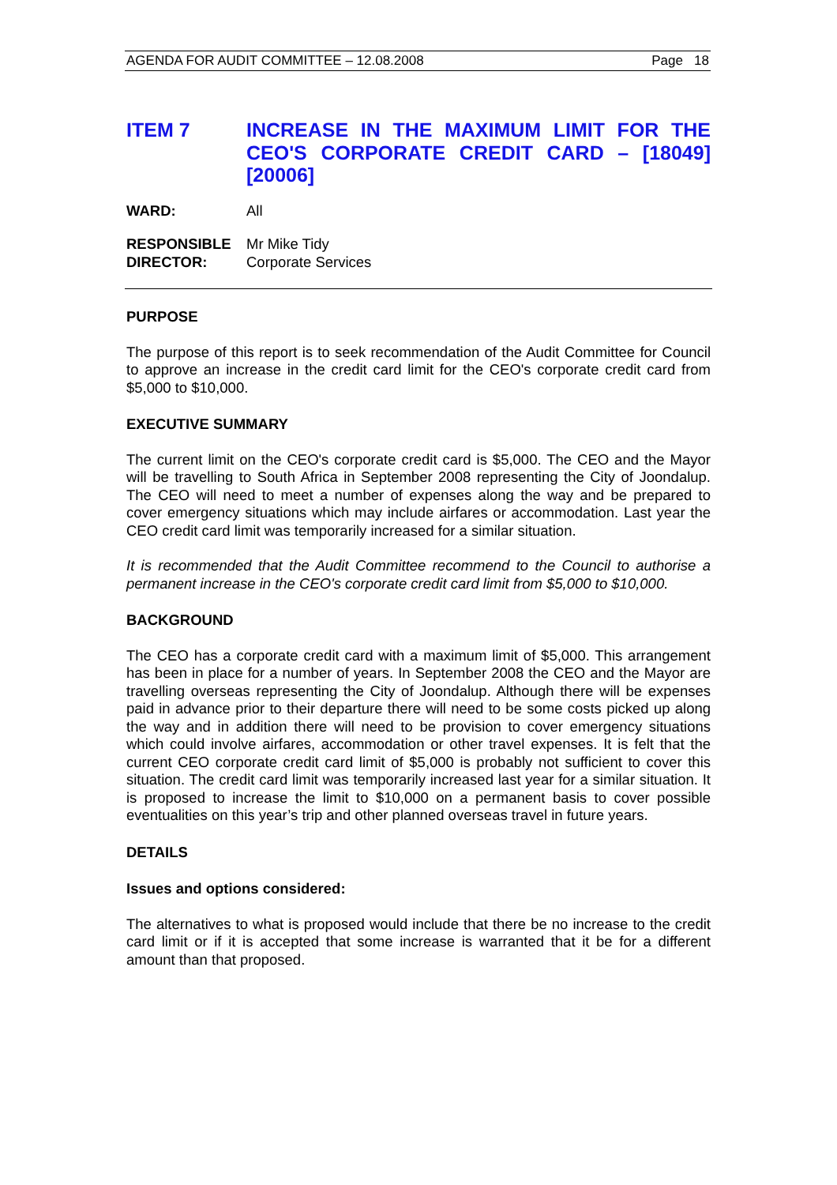AGENDA FOR AUDIT COMMITTEE – 12.08.2008 Page 18
ITEM 7 INCREASE IN THE MAXIMUM LIMIT FOR THE CEO'S CORPORATE CREDIT CARD – [18049] [20006]
WARD: All
RESPONSIBLE
DIRECTOR:
Mr Mike Tidy
Corporate Services
PURPOSE
The purpose of this report is to seek recommendation of the Audit Committee for Council to approve an increase in the credit card limit for the CEO's corporate credit card from $5,000 to $10,000.
EXECUTIVE SUMMARY
The current limit on the CEO's corporate credit card is $5,000. The CEO and the Mayor will be travelling to South Africa in September 2008 representing the City of Joondalup. The CEO will need to meet a number of expenses along the way and be prepared to cover emergency situations which may include airfares or accommodation. Last year the CEO credit card limit was temporarily increased for a similar situation.
It is recommended that the Audit Committee recommend to the Council to authorise a permanent increase in the CEO's corporate credit card limit from $5,000 to $10,000.
BACKGROUND
The CEO has a corporate credit card with a maximum limit of $5,000. This arrangement has been in place for a number of years. In September 2008 the CEO and the Mayor are travelling overseas representing the City of Joondalup. Although there will be expenses paid in advance prior to their departure there will need to be some costs picked up along the way and in addition there will need to be provision to cover emergency situations which could involve airfares, accommodation or other travel expenses. It is felt that the current CEO corporate credit card limit of $5,000 is probably not sufficient to cover this situation. The credit card limit was temporarily increased last year for a similar situation. It is proposed to increase the limit to $10,000 on a permanent basis to cover possible eventualities on this year’s trip and other planned overseas travel in future years.
DETAILS
Issues and options considered:
The alternatives to what is proposed would include that there be no increase to the credit card limit or if it is accepted that some increase is warranted that it be for a different amount than that proposed.